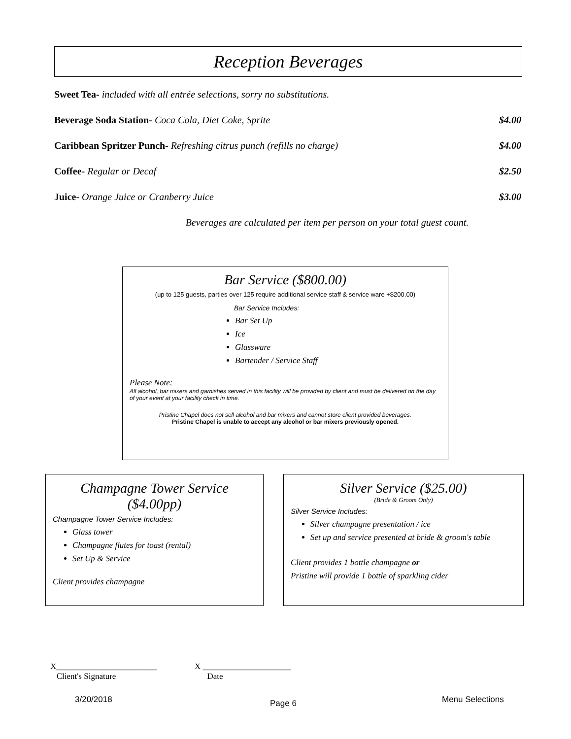Reception Beverages
Sweet Tea- included with all entrée selections, sorry no substitutions.
Beverage Soda Station- Coca Cola, Diet Coke, Sprite $4.00
Caribbean Spritzer Punch- Refreshing citrus punch (refills no charge) $4.00
Coffee- Regular or Decaf $2.50
Juice- Orange Juice or Cranberry Juice $3.00
Beverages are calculated per item per person on your total guest count.
Bar Service ($800.00)
(up to 125 guests, parties over 125 require additional service staff & service ware +$200.00)
Bar Service Includes:
Bar Set Up
Ice
Glassware
Bartender / Service Staff
Please Note:
All alcohol, bar mixers and garnishes served in this facility will be provided by client and must be delivered on the day of your event at your facility check in time.
Pristine Chapel does not sell alcohol and bar mixers and cannot store client provided beverages.
Pristine Chapel is unable to accept any alcohol or bar mixers previously opened.
Champagne Tower Service ($4.00pp)
Champagne Tower Service Includes:
Glass tower
Champagne flutes for toast (rental)
Set Up & Service
Client provides champagne
Silver Service ($25.00)
(Bride & Groom Only)
Silver Service Includes:
Silver champagne presentation / ice
Set up and service presented at bride & groom's table
Client provides 1 bottle champagne or
Pristine will provide 1 bottle of sparkling cider
X________________________
Client's Signature
X _____________________
Date
3/20/2018 Page 6 Menu Selections